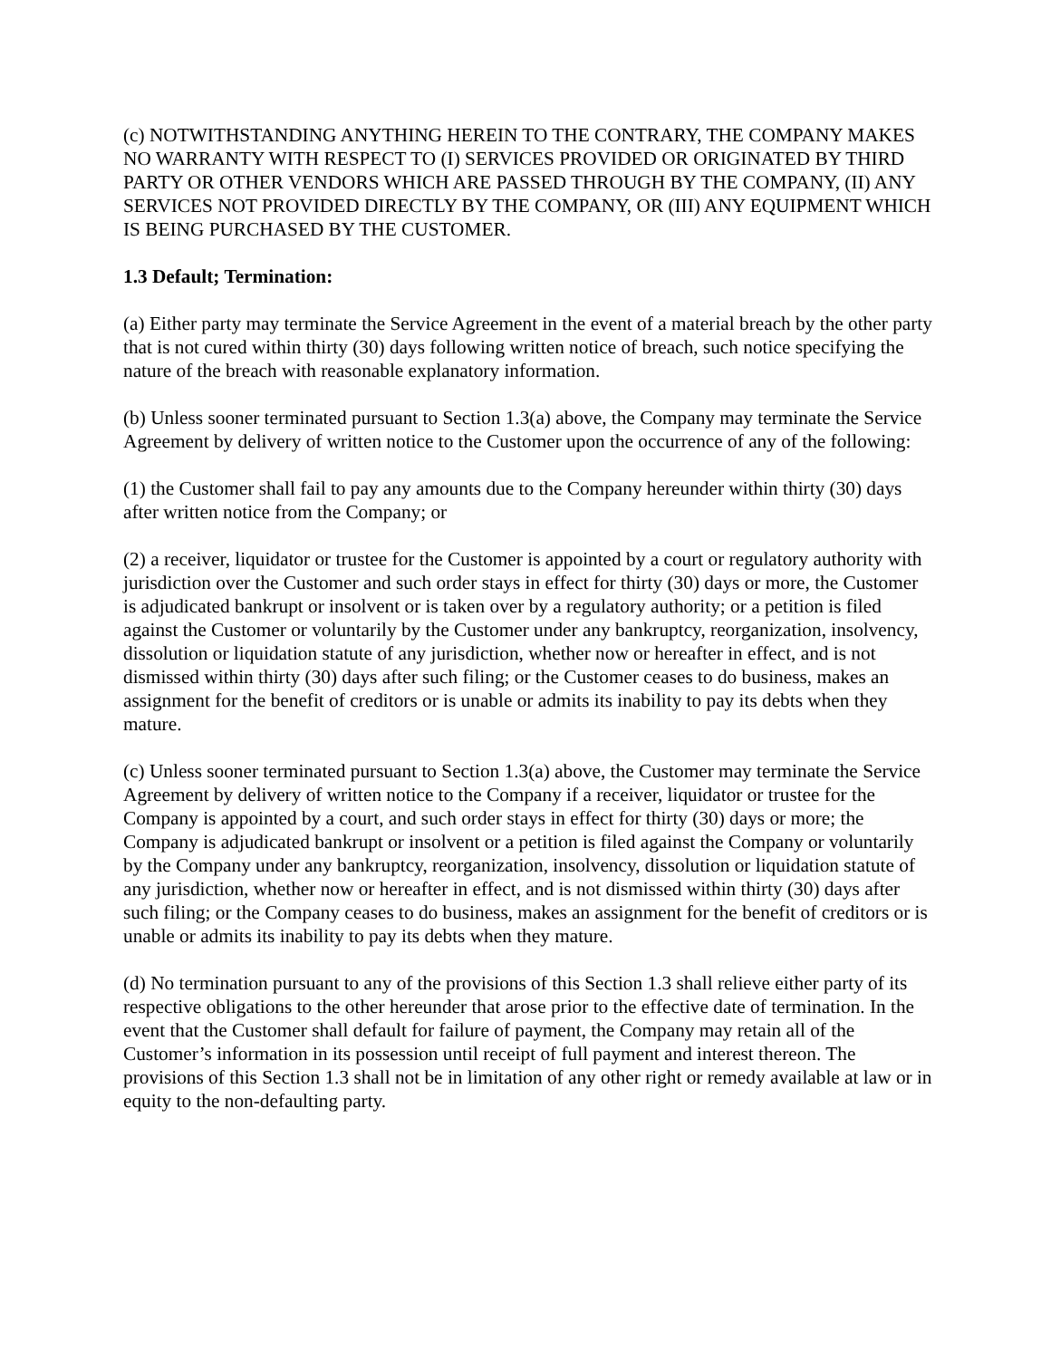(c) NOTWITHSTANDING ANYTHING HEREIN TO THE CONTRARY, THE COMPANY MAKES NO WARRANTY WITH RESPECT TO (I) SERVICES PROVIDED OR ORIGINATED BY THIRD PARTY OR OTHER VENDORS WHICH ARE PASSED THROUGH BY THE COMPANY, (II) ANY SERVICES NOT PROVIDED DIRECTLY BY THE COMPANY, OR (III) ANY EQUIPMENT WHICH IS BEING PURCHASED BY THE CUSTOMER.
1.3 Default; Termination:
(a) Either party may terminate the Service Agreement in the event of a material breach by the other party that is not cured within thirty (30) days following written notice of breach, such notice specifying the nature of the breach with reasonable explanatory information.
(b) Unless sooner terminated pursuant to Section 1.3(a) above, the Company may terminate the Service Agreement by delivery of written notice to the Customer upon the occurrence of any of the following:
(1) the Customer shall fail to pay any amounts due to the Company hereunder within thirty (30) days after written notice from the Company; or
(2) a receiver, liquidator or trustee for the Customer is appointed by a court or regulatory authority with jurisdiction over the Customer and such order stays in effect for thirty (30) days or more, the Customer is adjudicated bankrupt or insolvent or is taken over by a regulatory authority; or a petition is filed against the Customer or voluntarily by the Customer under any bankruptcy, reorganization, insolvency, dissolution or liquidation statute of any jurisdiction, whether now or hereafter in effect, and is not dismissed within thirty (30) days after such filing; or the Customer ceases to do business, makes an assignment for the benefit of creditors or is unable or admits its inability to pay its debts when they mature.
(c) Unless sooner terminated pursuant to Section 1.3(a) above, the Customer may terminate the Service Agreement by delivery of written notice to the Company if a receiver, liquidator or trustee for the Company is appointed by a court, and such order stays in effect for thirty (30) days or more; the Company is adjudicated bankrupt or insolvent or a petition is filed against the Company or voluntarily by the Company under any bankruptcy, reorganization, insolvency, dissolution or liquidation statute of any jurisdiction, whether now or hereafter in effect, and is not dismissed within thirty (30) days after such filing; or the Company ceases to do business, makes an assignment for the benefit of creditors or is unable or admits its inability to pay its debts when they mature.
(d) No termination pursuant to any of the provisions of this Section 1.3 shall relieve either party of its respective obligations to the other hereunder that arose prior to the effective date of termination. In the event that the Customer shall default for failure of payment, the Company may retain all of the Customer’s information in its possession until receipt of full payment and interest thereon. The provisions of this Section 1.3 shall not be in limitation of any other right or remedy available at law or in equity to the non-defaulting party.